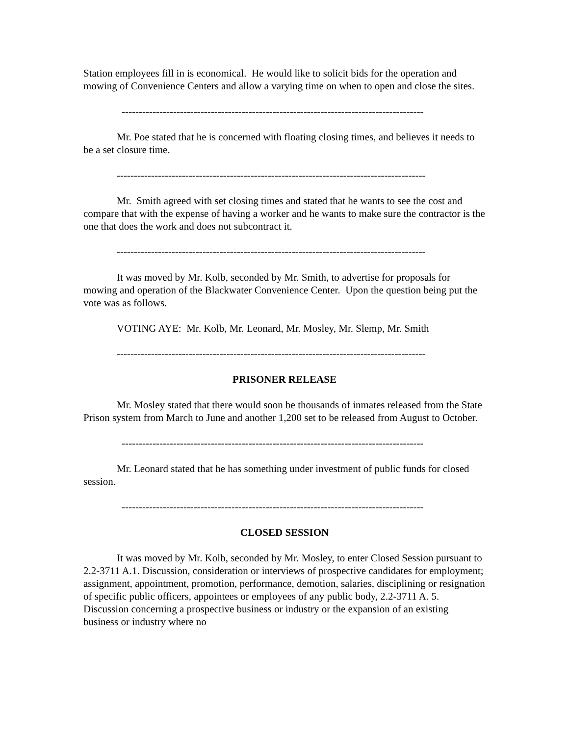Station employees fill in is economical. He would like to solicit bids for the operation and mowing of Convenience Centers and allow a varying time on when to open and close the sites.
----------------------------------------------------------------------------------------
Mr. Poe stated that he is concerned with floating closing times, and believes it needs to be a set closure time.
------------------------------------------------------------------------------------------
Mr. Smith agreed with set closing times and stated that he wants to see the cost and compare that with the expense of having a worker and he wants to make sure the contractor is the one that does the work and does not subcontract it.
------------------------------------------------------------------------------------------
It was moved by Mr. Kolb, seconded by Mr. Smith, to advertise for proposals for mowing and operation of the Blackwater Convenience Center. Upon the question being put the vote was as follows.
VOTING AYE: Mr. Kolb, Mr. Leonard, Mr. Mosley, Mr. Slemp, Mr. Smith
------------------------------------------------------------------------------------------
PRISONER RELEASE
Mr. Mosley stated that there would soon be thousands of inmates released from the State Prison system from March to June and another 1,200 set to be released from August to October.
----------------------------------------------------------------------------------------
Mr. Leonard stated that he has something under investment of public funds for closed session.
----------------------------------------------------------------------------------------
CLOSED SESSION
It was moved by Mr. Kolb, seconded by Mr. Mosley, to enter Closed Session pursuant to 2.2-3711 A.1. Discussion, consideration or interviews of prospective candidates for employment; assignment, appointment, promotion, performance, demotion, salaries, disciplining or resignation of specific public officers, appointees or employees of any public body, 2.2-3711 A. 5. Discussion concerning a prospective business or industry or the expansion of an existing business or industry where no